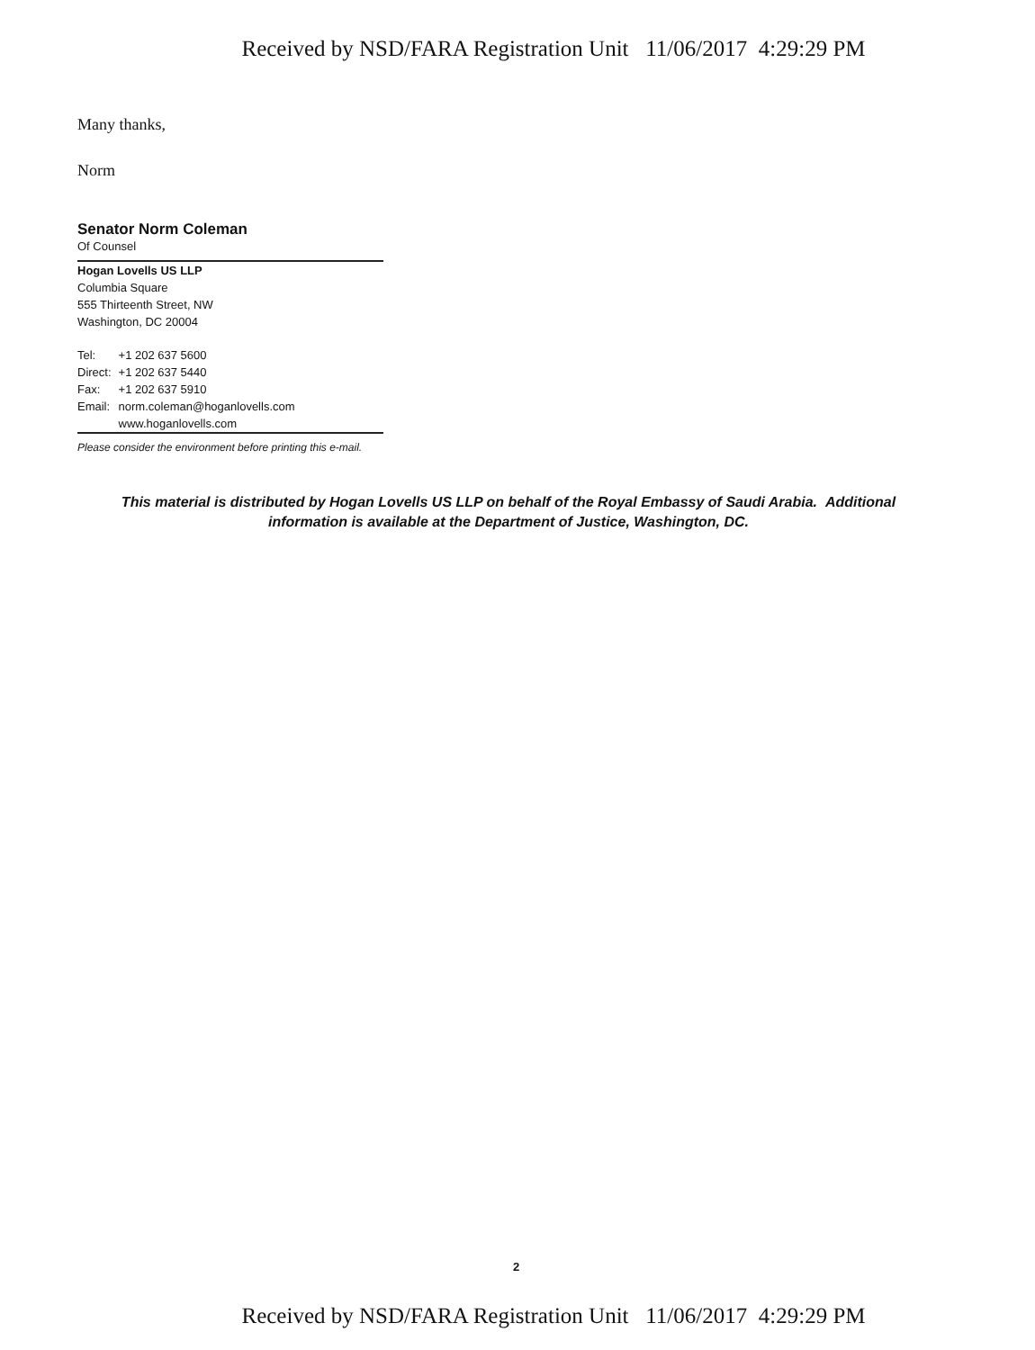Received by NSD/FARA Registration Unit 11/06/2017 4:29:29 PM
Many thanks,
Norm
Senator Norm Coleman
Of Counsel
Hogan Lovells US LLP
Columbia Square
555 Thirteenth Street, NW
Washington, DC 20004
| Tel: | +1 202 637 5600 |
| Direct: | +1 202 637 5440 |
| Fax: | +1 202 637 5910 |
| Email: | norm.coleman@hoganlovells.com |
| | www.hoganlovells.com |
Please consider the environment before printing this e-mail.
This material is distributed by Hogan Lovells US LLP on behalf of the Royal Embassy of Saudi Arabia. Additional
information is available at the Department of Justice, Washington, DC.
2
Received by NSD/FARA Registration Unit 11/06/2017 4:29:29 PM